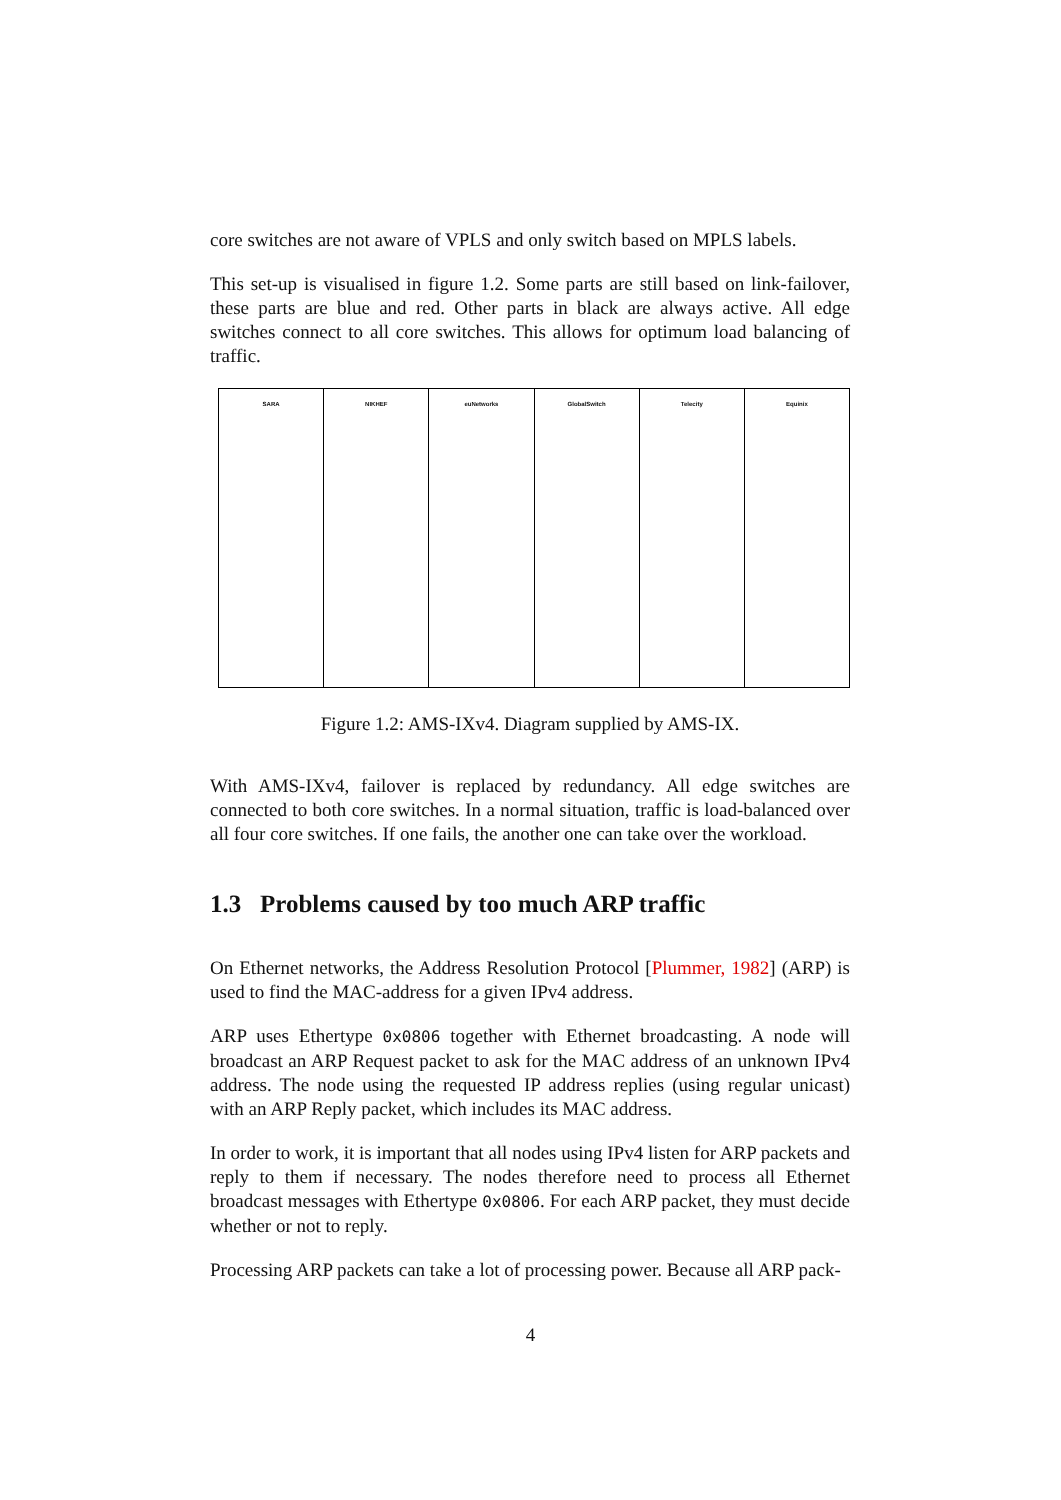core switches are not aware of VPLS and only switch based on MPLS labels.
This set-up is visualised in figure 1.2. Some parts are still based on link-failover, these parts are blue and red. Other parts in black are always active. All edge switches connect to all core switches. This allows for optimum load balancing of traffic.
SARA NIKHEF euNetworks GlobalSwitch Telecity Equinix
Figure 1.2: AMS-IXv4. Diagram supplied by AMS-IX.
With AMS-IXv4, failover is replaced by redundancy. All edge switches are connected to both core switches. In a normal situation, traffic is load-balanced over all four core switches. If one fails, the another one can take over the workload.
1.3 Problems caused by too much ARP traffic
On Ethernet networks, the Address Resolution Protocol [Plummer, 1982] (ARP) is used to find the MAC-address for a given IPv4 address.
ARP uses Ethertype 0x0806 together with Ethernet broadcasting. A node will broadcast an ARP Request packet to ask for the MAC address of an unknown IPv4 address. The node using the requested IP address replies (using regular unicast) with an ARP Reply packet, which includes its MAC address.
In order to work, it is important that all nodes using IPv4 listen for ARP packets and reply to them if necessary. The nodes therefore need to process all Ethernet broadcast messages with Ethertype 0x0806. For each ARP packet, they must decide whether or not to reply.
Processing ARP packets can take a lot of processing power. Because all ARP pack-
4